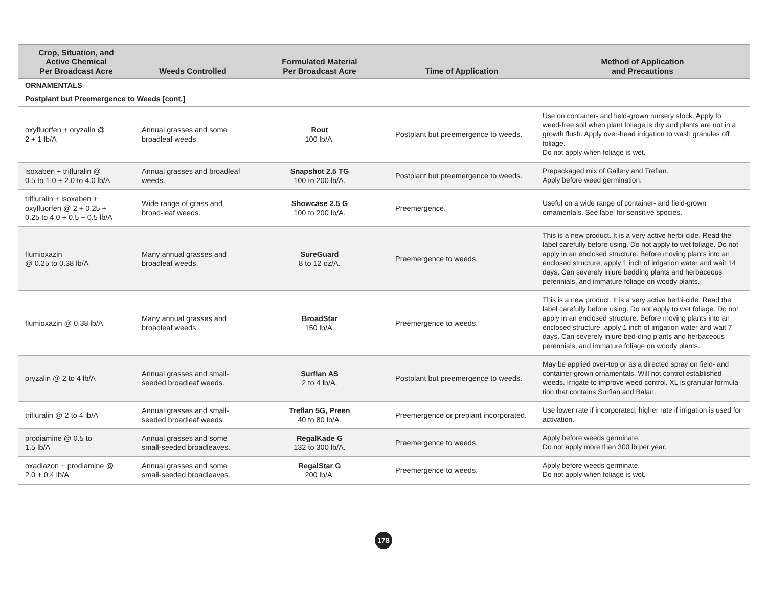| Crop, Situation, and Active Chemical Per Broadcast Acre | Weeds Controlled | Formulated Material Per Broadcast Acre | Time of Application | Method of Application and Precautions |
| --- | --- | --- | --- | --- |
| ORNAMENTALS | | | | |
| Postplant but Preemergence to Weeds [cont.] | | | | |
| oxyfluorfen + oryzalin @ 2 + 1 lb/A | Annual grasses and some broadleaf weeds. | Rout 100 lb/A. | Postplant but preemergence to weeds. | Use on container- and field-grown nursery stock. Apply to weed-free soil when plant foliage is dry and plants are not in a growth flush. Apply over-head irrigation to wash granules off foliage. Do not apply when foliage is wet. |
| isoxaben + trifluralin @ 0.5 to 1.0 + 2.0 to 4.0 lb/A | Annual grasses and broadleaf weeds. | Snapshot 2.5 TG 100 to 200 lb/A. | Postplant but preemergence to weeds. | Prepackaged mix of Gallery and Treflan. Apply before weed germination. |
| trifluralin + isoxaben + oxyfluorfen @ 2 + 0.25 + 0.25 to 4.0 + 0.5 + 0.5 lb/A | Wide range of grass and broad-leaf weeds. | Showcase 2.5 G 100 to 200 lb/A. | Preemergence. | Useful on a wide range of container- and field-grown ornamentals. See label for sensitive species. |
| flumioxazin @ 0.25 to 0.38 lb/A | Many annual grasses and broadleaf weeds. | SureGuard 8 to 12 oz/A. | Preemergence to weeds. | This is a new product. It is a very active herbi-cide. Read the label carefully before using. Do not apply to wet foliage. Do not apply in an enclosed structure. Before moving plants into an enclosed structure, apply 1 inch of irrigation water and wait 14 days. Can severely injure bedding plants and herbaceous perennials, and immature foliage on woody plants. |
| flumioxazin @ 0.38 lb/A | Many annual grasses and broadleaf weeds. | BroadStar 150 lb/A. | Preemergence to weeds. | This is a new product. It is a very active herbi-cide. Read the label carefully before using. Do not apply to wet foliage. Do not apply in an enclosed structure. Before moving plants into an enclosed structure, apply 1 inch of irrigation water and wait 7 days. Can severely injure bed-ding plants and herbaceous perennials, and immature foliage on woody plants. |
| oryzalin @ 2 to 4 lb/A | Annual grasses and small-seeded broadleaf weeds. | Surflan AS 2 to 4 lb/A. | Postplant but preemergence to weeds. | May be applied over-top or as a directed spray on field- and container-grown ornamentals. Will not control established weeds. Irrigate to improve weed control. XL is granular formula-tion that contains Surflan and Balan. |
| trifluralin @ 2 to 4 lb/A | Annual grasses and small-seeded broadleaf weeds. | Treflan 5G, Preen 40 to 80 lb/A. | Preemergence or preplant incorporated. | Use lower rate if incorporated, higher rate if irrigation is used for activation. |
| prodiamine @ 0.5 to 1.5 lb/A | Annual grasses and some small-seeded broadleaves. | RegalKade G 132 to 300 lb/A. | Preemergence to weeds. | Apply before weeds germinate. Do not apply more than 300 lb per year. |
| oxadiazon + prodiamine @ 2.0 + 0.4 lb/A | Annual grasses and some small-seeded broadleaves. | RegalStar G 200 lb/A. | Preemergence to weeds. | Apply before weeds germinate. Do not apply when foliage is wet. |
178